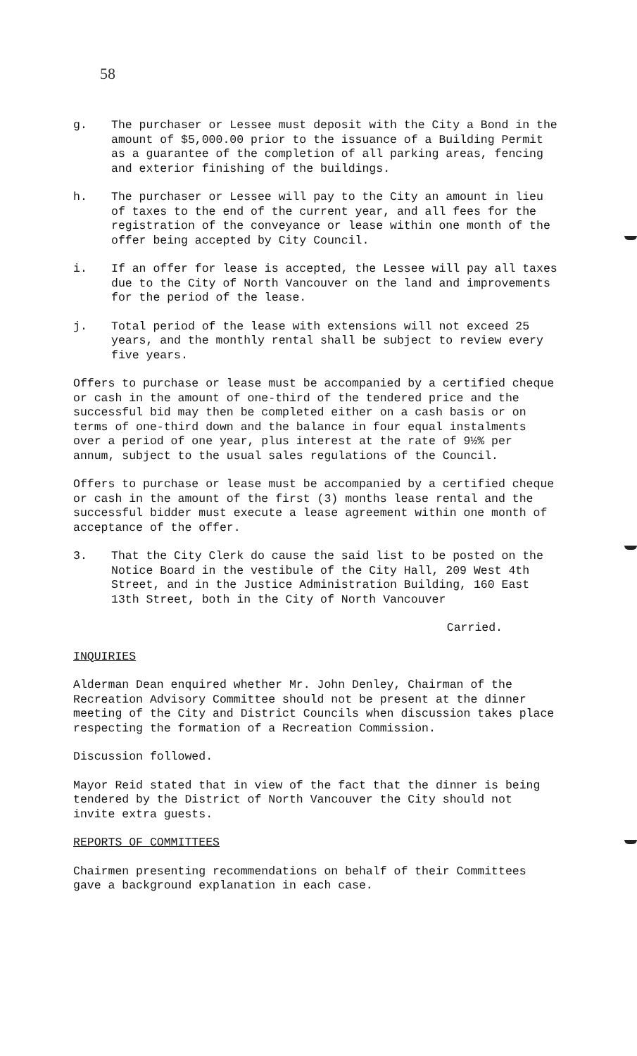58
g. The purchaser or Lessee must deposit with the City a Bond in the amount of $5,000.00 prior to the issuance of a Building Permit as a guarantee of the completion of all parking areas, fencing and exterior finishing of the buildings.
h. The purchaser or Lessee will pay to the City an amount in lieu of taxes to the end of the current year, and all fees for the registration of the conveyance or lease within one month of the offer being accepted by City Council.
i. If an offer for lease is accepted, the Lessee will pay all taxes due to the City of North Vancouver on the land and improvements for the period of the lease.
j. Total period of the lease with extensions will not exceed 25 years, and the monthly rental shall be subject to review every five years.
Offers to purchase or lease must be accompanied by a certified cheque or cash in the amount of one-third of the tendered price and the successful bid may then be completed either on a cash basis or on terms of one-third down and the balance in four equal instalments over a period of one year, plus interest at the rate of 9½% per annum, subject to the usual sales regulations of the Council.
Offers to purchase or lease must be accompanied by a certified cheque or cash in the amount of the first (3) months lease rental and the successful bidder must execute a lease agreement within one month of acceptance of the offer.
3. That the City Clerk do cause the said list to be posted on the Notice Board in the vestibule of the City Hall, 209 West 4th Street, and in the Justice Administration Building, 160 East 13th Street, both in the City of North Vancouver
Carried.
INQUIRIES
Alderman Dean enquired whether Mr. John Denley, Chairman of the Recreation Advisory Committee should not be present at the dinner meeting of the City and District Councils when discussion takes place respecting the formation of a Recreation Commission.
Discussion followed.
Mayor Reid stated that in view of the fact that the dinner is being tendered by the District of North Vancouver the City should not invite extra guests.
REPORTS OF COMMITTEES
Chairmen presenting recommendations on behalf of their Committees gave a background explanation in each case.